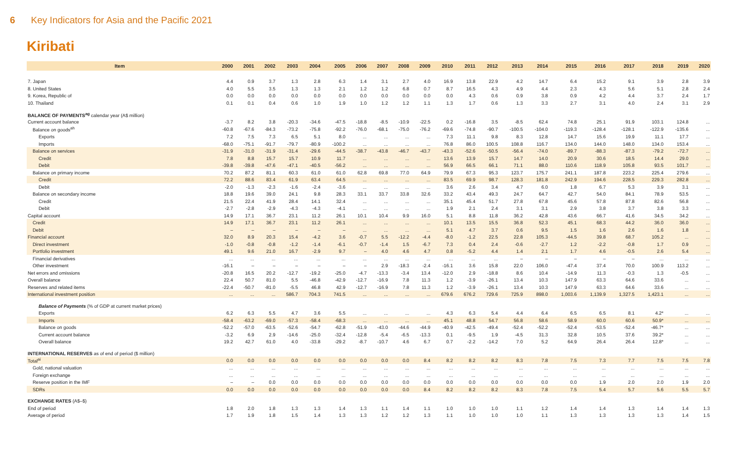6 Key Indicators for Asia and the Pacific 2021
Kiribati
| Item | 2000 | 2001 | 2002 | 2003 | 2004 | 2005 | 2006 | 2007 | 2008 | 2009 | 2010 | 2011 | 2012 | 2013 | 2014 | 2015 | 2016 | 2017 | 2018 | 2019 | 2020 |
| --- | --- | --- | --- | --- | --- | --- | --- | --- | --- | --- | --- | --- | --- | --- | --- | --- | --- | --- | --- | --- | --- |
| 7. Japan | 4.4 | 0.9 | 3.7 | 1.3 | 2.8 | 6.3 | 1.4 | 3.1 | 2.7 | 4.0 | 16.9 | 13.8 | 22.9 | 4.2 | 14.7 | 6.4 | 15.2 | 9.1 | 3.9 | 2.8 | 3.9 |
| 8. United States | 4.0 | 5.5 | 3.5 | 1.3 | 1.3 | 2.1 | 1.2 | 1.2 | 6.8 | 0.7 | 8.7 | 16.5 | 4.3 | 4.9 | 4.4 | 2.3 | 4.3 | 5.6 | 5.1 | 2.8 | 2.4 |
| 9. Korea, Republic of | 0.0 | 0.0 | 0.0 | 0.0 | 0.0 | 0.0 | 0.0 | 0.0 | 0.0 | 0.0 | 0.0 | 4.3 | 0.6 | 0.9 | 3.8 | 0.9 | 4.2 | 4.4 | 3.7 | 2.4 | 1.7 |
| 10. Thailand | 0.1 | 0.1 | 0.4 | 0.6 | 1.0 | 1.9 | 1.0 | 1.2 | 1.2 | 1.1 | 1.3 | 1.7 | 0.6 | 1.3 | 3.3 | 2.7 | 3.1 | 4.0 | 2.4 | 3.1 | 2.9 |
| BALANCE OF PAYMENTS<sup>ag</sup> calendar year (A$ million) | | | | | | | | | | | | | | | | | | | | | |
| Current account balance | -3.7 | 8.2 | 3.8 | -20.3 | -34.6 | -47.5 | -18.8 | -8.5 | -10.9 | -22.5 | 0.2 | -16.8 | 3.5 | -8.5 | 62.4 | 74.8 | 25.1 | 91.9 | 103.1 | 124.8 | ... |
| Balance on goods<sup>ah</sup> | -60.8 | -67.6 | -84.3 | -73.2 | -75.8 | -92.2 | -76.0 | -68.1 | -75.0 | -76.2 | -69.6 | -74.8 | -90.7 | -100.5 | -104.0 | -119.3 | -128.4 | -128.1 | -122.9 | -135.6 | ... |
| Exports | 7.2 | 7.5 | 7.3 | 6.5 | 5.1 | 8.0 | ... | ... | ... | ... | 7.3 | 11.1 | 9.8 | 8.3 | 12.8 | 14.7 | 15.6 | 19.9 | 11.1 | 17.7 | ... |
| Imports | -68.0 | -75.1 | -91.7 | -79.7 | -80.9 | -100.2 | ... | ... | ... | ... | 76.8 | 86.0 | 100.5 | 108.8 | 116.7 | 134.0 | 144.0 | 148.0 | 134.0 | 153.4 | ... |
| Balance on services | -31.9 | -31.0 | -31.9 | -31.4 | -29.6 | -44.5 | -38.7 | -43.8 | -46.7 | -43.7 | -43.3 | -52.6 | -50.5 | -56.4 | -74.0 | -89.7 | -88.3 | -87.3 | -79.2 | -72.7 | ... |
| Credit | 7.8 | 8.8 | 15.7 | 15.7 | 10.9 | 11.7 | ... | ... | ... | ... | 13.6 | 13.9 | 15.7 | 14.7 | 14.0 | 20.9 | 30.6 | 18.5 | 14.4 | 29.0 | ... |
| Debit | -39.8 | -39.8 | -47.6 | -47.1 | -40.5 | -56.2 | ... | ... | ... | ... | 56.9 | 66.5 | 66.1 | 71.1 | 88.0 | 110.6 | 118.9 | 105.8 | 93.5 | 101.7 | ... |
| Balance on primary income | 70.2 | 87.2 | 81.1 | 60.3 | 61.0 | 61.0 | 62.8 | 69.8 | 77.0 | 64.9 | 79.9 | 67.3 | 95.3 | 123.7 | 175.7 | 241.1 | 187.8 | 223.2 | 225.4 | 279.6 | ... |
| Credit | 72.2 | 88.6 | 83.4 | 61.9 | 63.4 | 64.5 | ... | ... | ... | ... | 83.5 | 69.9 | 98.7 | 128.3 | 181.8 | 242.9 | 194.6 | 228.5 | 229.3 | 282.8 | ... |
| Debit | -2.0 | -1.3 | -2.3 | -1.6 | -2.4 | -3.6 | ... | ... | ... | ... | 3.6 | 2.6 | 3.4 | 4.7 | 6.0 | 1.8 | 6.7 | 5.3 | 3.9 | 3.1 | ... |
| Balance on secondary income | 18.8 | 19.6 | 39.0 | 24.1 | 9.8 | 28.3 | 33.1 | 33.7 | 33.8 | 32.6 | 33.2 | 43.4 | 49.3 | 24.7 | 64.7 | 42.7 | 54.0 | 84.1 | 78.9 | 53.5 | ... |
| Credit | 21.5 | 22.4 | 41.9 | 28.4 | 14.1 | 32.4 | ... | ... | ... | ... | 35.1 | 45.4 | 51.7 | 27.8 | 67.8 | 45.6 | 57.8 | 87.8 | 82.6 | 56.8 | ... |
| Debit | -2.7 | -2.8 | -2.9 | -4.3 | -4.3 | -4.1 | ... | ... | ... | ... | 1.9 | 2.1 | 2.4 | 3.1 | 3.1 | 2.9 | 3.8 | 3.7 | 3.8 | 3.3 | ... |
| Capital account | 14.9 | 17.1 | 36.7 | 23.1 | 11.2 | 26.1 | 10.1 | 10.4 | 9.9 | 16.0 | 5.1 | 8.8 | 11.8 | 36.2 | 42.8 | 43.6 | 66.7 | 41.6 | 34.5 | 34.2 | ... |
| Credit | 14.9 | 17.1 | 36.7 | 23.1 | 11.2 | 26.1 | ... | ... | ... | ... | 10.1 | 13.5 | 15.5 | 36.8 | 52.3 | 45.1 | 68.3 | 44.2 | 36.0 | 36.0 | ... |
| Debit | – | – | – | – | – | – | ... | ... | ... | ... | 5.1 | 4.7 | 3.7 | 0.6 | 9.5 | 1.5 | 1.6 | 2.6 | 1.6 | 1.8 | ... |
| Financial account | 32.0 | 8.9 | 20.3 | 15.4 | -4.2 | 3.6 | -0.7 | 5.5 | -12.2 | -4.4 | -8.0 | -1.2 | 22.5 | 22.8 | 105.3 | -44.5 | 39.8 | 68.7 | 105.2 | ... | ... |
| Direct investment | -1.0 | -0.8 | -0.8 | -1.2 | -1.4 | -6.1 | -0.7 | -1.4 | 1.5 | -6.7 | 7.3 | 0.4 | 2.4 | -0.6 | -2.7 | 1.2 | -2.2 | -0.8 | 1.7 | 0.9 | ... |
| Portfolio investment | 49.1 | 9.6 | 21.0 | 16.7 | -2.9 | 9.7 | – | 4.0 | 4.6 | 4.7 | 0.8 | -5.2 | 4.4 | 1.4 | 2.1 | 1.7 | 4.6 | -0.5 | 2.6 | 5.4 | ... |
| Financial derivatives | ... | ... | ... | ... | ... | ... | ... | ... | ... | ... | ... | ... | ... | – | – | – | – | – | ... | ... | ... |
| Other investment | -16.1 | – | – | – | – | – | – | 2.9 | -18.3 | -2.4 | -16.1 | 3.6 | 15.8 | 22.0 | 106.0 | -47.4 | 37.4 | 70.0 | 100.9 | 113.2 | ... |
| Net errors and omissions | -20.8 | 16.5 | 20.2 | -12.7 | -19.2 | -25.0 | -4.7 | -13.3 | -3.4 | 13.4 | -12.0 | 2.9 | -18.8 | 8.6 | 10.4 | -14.9 | 11.3 | -0.3 | 1.3 | -0.5 | ... |
| Overall balance | 22.4 | 50.7 | 81.0 | 5.5 | -46.8 | -42.9 | -12.7 | -16.9 | 7.8 | 11.3 | 1.2 | -3.9 | -26.1 | 13.4 | 10.3 | 147.9 | 63.3 | 64.6 | 33.6 | ... | ... |
| Reserves and related items | -22.4 | -50.7 | -81.0 | -5.5 | 46.8 | 42.9 | -12.7 | -16.9 | 7.8 | 11.3 | 1.2 | -3.9 | -26.1 | 13.4 | 10.3 | 147.9 | 63.3 | 64.6 | 33.6 | ... | ... |
| International investment position | ... | ... | ... | 586.7 | 704.3 | 741.5 | ... | ... | ... | ... | 679.6 | 676.2 | 729.6 | 725.9 | 898.0 | 1,003.6 | 1,139.9 | 1,327.5 | 1,423.1 | ... | ... |
| Balance of Payments (% of GDP at current market prices) | | | | | | | | | | | | | | | | | | | | | |
| Exports | 6.2 | 6.3 | 5.5 | 4.7 | 3.6 | 5.5 | ... | ... | ... | ... | 4.3 | 6.3 | 5.4 | 4.4 | 6.4 | 6.5 | 6.5 | 8.1 | 4.2* | ... | ... |
| Imports | -58.4 | -63.2 | -69.0 | -57.3 | -58.4 | -68.3 | ... | ... | ... | ... | 45.1 | 48.8 | 54.7 | 56.8 | 58.6 | 58.9 | 60.0 | 60.6 | 50.9* | ... | ... |
| Balance on goods | -52.2 | -57.0 | -63.5 | -52.6 | -54.7 | -62.8 | -51.9 | -43.0 | -44.6 | -44.9 | -40.9 | -42.5 | -49.4 | -52.4 | -52.2 | -52.4 | -53.5 | -52.4 | -46.7* | ... | ... |
| Current account balance | -3.2 | 6.9 | 2.9 | -14.6 | -25.0 | -32.4 | -12.8 | -5.4 | -6.5 | -13.3 | 0.1 | -9.5 | 1.9 | -4.5 | 31.3 | 32.8 | 10.5 | 37.6 | 39.2* | ... | ... |
| Overall balance | 19.2 | 42.7 | 61.0 | 4.0 | -33.8 | -29.2 | -8.7 | -10.7 | 4.6 | 6.7 | 0.7 | -2.2 | -14.2 | 7.0 | 5.2 | 64.9 | 26.4 | 26.4 | 12.8* | ... | ... |
| INTERNATIONAL RESERVES as of end of period ($ million) | | | | | | | | | | | | | | | | | | | | | |
| Total<sup>ai</sup> | 0.0 | 0.0 | 0.0 | 0.0 | 0.0 | 0.0 | 0.0 | 0.0 | 0.0 | 8.4 | 8.2 | 8.2 | 8.2 | 8.3 | 7.8 | 7.5 | 7.3 | 7.7 | 7.5 | 7.5 | 7.8 |
| Gold, national valuation | ... | ... | ... | ... | ... | ... | ... | ... | ... | ... | ... | ... | ... | ... | ... | ... | ... | ... | ... | ... | ... |
| Foreign exchange | ... | ... | ... | ... | ... | ... | ... | ... | ... | ... | ... | ... | ... | ... | ... | ... | ... | ... | ... | ... | ... |
| Reserve position in the IMF | – | – | 0.0 | 0.0 | 0.0 | 0.0 | 0.0 | 0.0 | 0.0 | 0.0 | 0.0 | 0.0 | 0.0 | 0.0 | 0.0 | 0.0 | 1.9 | 2.0 | 2.0 | 1.9 | 2.0 |
| SDRs | 0.0 | 0.0 | 0.0 | 0.0 | 0.0 | 0.0 | 0.0 | 0.0 | 0.0 | 8.4 | 8.2 | 8.2 | 8.2 | 8.3 | 7.8 | 7.5 | 5.4 | 5.7 | 5.6 | 5.5 | 5.7 |
| EXCHANGE RATES (A$–$) | | | | | | | | | | | | | | | | | | | | | |
| End of period | 1.8 | 2.0 | 1.8 | 1.3 | 1.3 | 1.4 | 1.3 | 1.1 | 1.4 | 1.1 | 1.0 | 1.0 | 1.0 | 1.1 | 1.2 | 1.4 | 1.4 | 1.3 | 1.4 | 1.4 | 1.3 |
| Average of period | 1.7 | 1.9 | 1.8 | 1.5 | 1.4 | 1.3 | 1.3 | 1.2 | 1.2 | 1.3 | 1.1 | 1.0 | 1.0 | 1.0 | 1.1 | 1.3 | 1.3 | 1.3 | 1.3 | 1.4 | 1.5 |